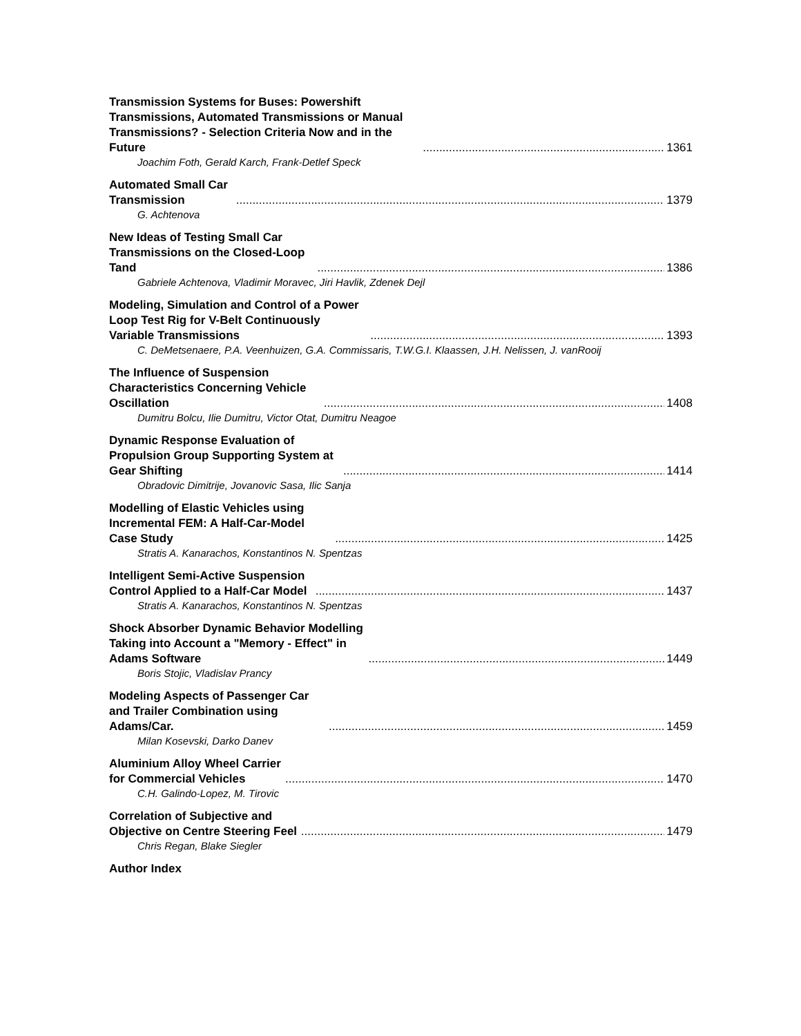Transmission Systems for Buses: Powershift Transmissions, Automated Transmissions or Manual Transmissions? - Selection Criteria Now and in the Future 1361
Joachim Foth, Gerald Karch, Frank-Detlef Speck
Automated Small Car Transmission 1379
G. Achtenova
New Ideas of Testing Small Car Transmissions on the Closed-Loop Tand 1386
Gabriele Achtenova, Vladimir Moravec, Jiri Havlik, Zdenek Dejl
Modeling, Simulation and Control of a Power Loop Test Rig for V-Belt Continuously Variable Transmissions 1393
C. DeMetsenaere, P.A. Veenhuizen, G.A. Commissaris, T.W.G.I. Klaassen, J.H. Nelissen, J. vanRooij
The Influence of Suspension Characteristics Concerning Vehicle Oscillation 1408
Dumitru Bolcu, Ilie Dumitru, Victor Otat, Dumitru Neagoe
Dynamic Response Evaluation of Propulsion Group Supporting System at Gear Shifting 1414
Obradovic Dimitrije, Jovanovic Sasa, Ilic Sanja
Modelling of Elastic Vehicles using Incremental FEM: A Half-Car-Model Case Study 1425
Stratis A. Kanarachos, Konstantinos N. Spentzas
Intelligent Semi-Active Suspension Control Applied to a Half-Car Model 1437
Stratis A. Kanarachos, Konstantinos N. Spentzas
Shock Absorber Dynamic Behavior Modelling Taking into Account a "Memory - Effect" in Adams Software 1449
Boris Stojic, Vladislav Prancy
Modeling Aspects of Passenger Car and Trailer Combination using Adams/Car. 1459
Milan Kosevski, Darko Danev
Aluminium Alloy Wheel Carrier for Commercial Vehicles 1470
C.H. Galindo-Lopez, M. Tirovic
Correlation of Subjective and Objective on Centre Steering Feel 1479
Chris Regan, Blake Siegler
Author Index